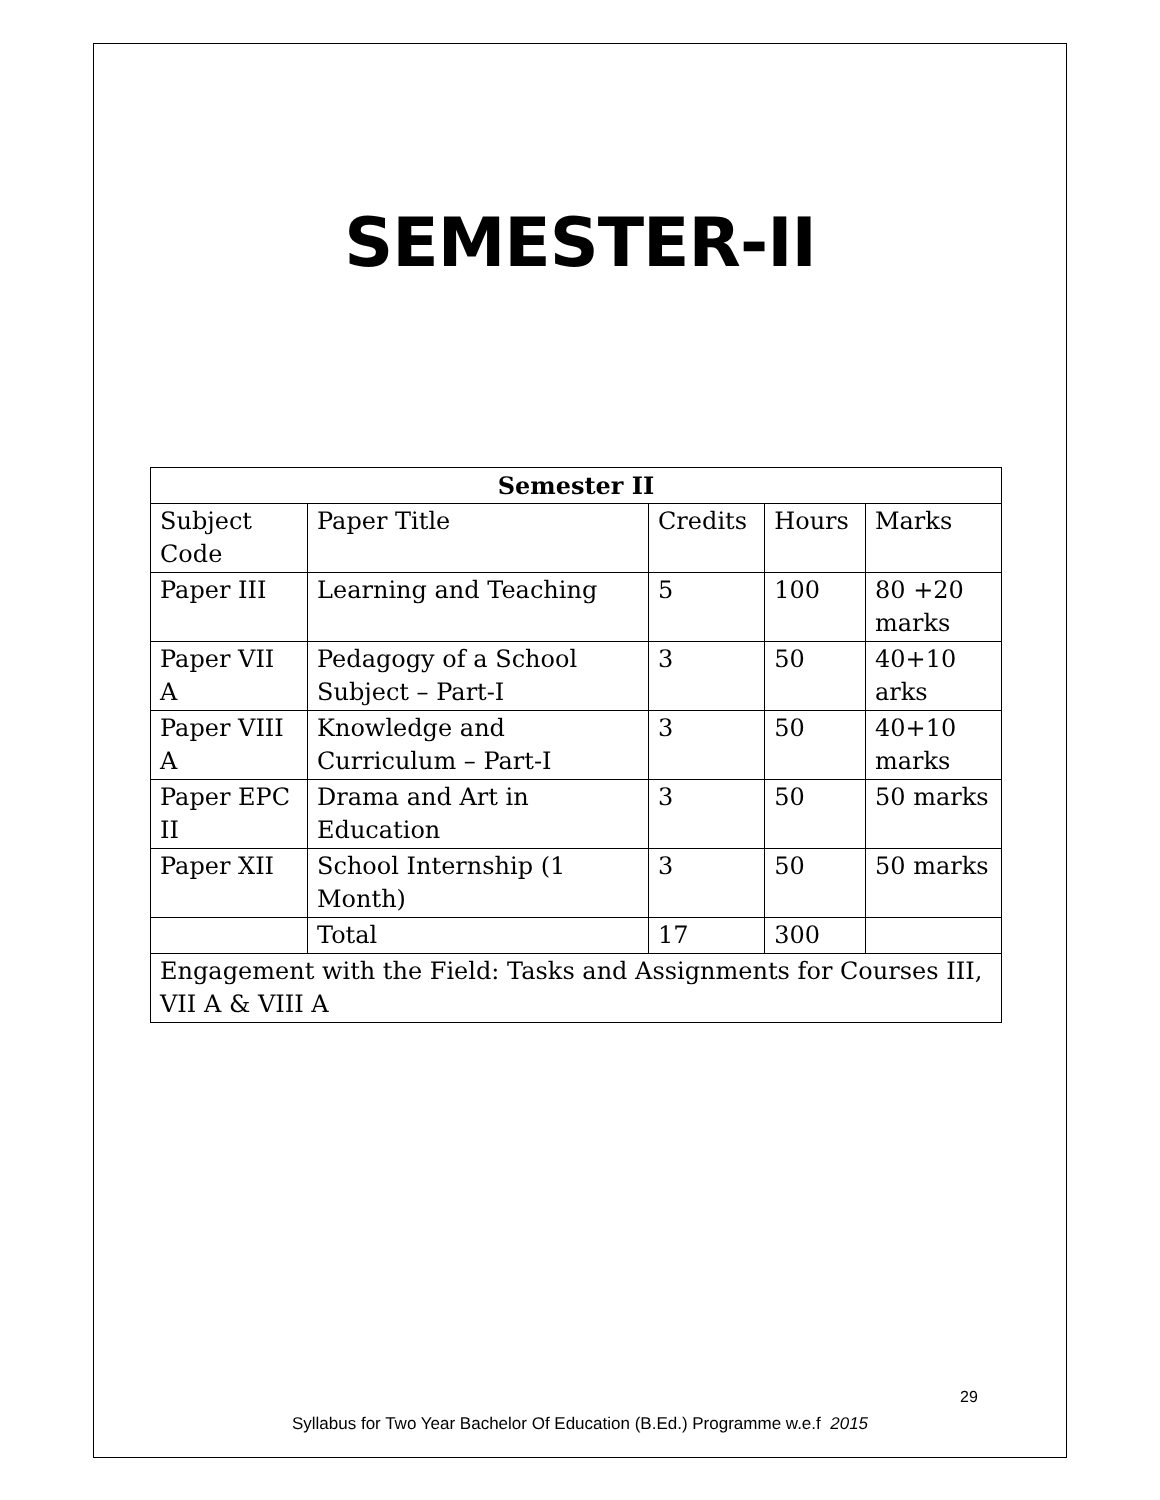SEMESTER-II
| Semester II | | | | |
| --- | --- | --- | --- | --- |
| Subject Code | Paper Title | Credits | Hours | Marks |
| Paper III | Learning and Teaching | 5 | 100 | 80 +20 marks |
| Paper VII A | Pedagogy of a School Subject – Part-I | 3 | 50 | 40+10 arks |
| Paper VIII A | Knowledge and Curriculum – Part-I | 3 | 50 | 40+10 marks |
| Paper EPC II | Drama and Art in Education | 3 | 50 | 50 marks |
| Paper XII | School Internship (1 Month) | 3 | 50 | 50 marks |
| | Total | 17 | 300 | |
| Engagement with the Field: Tasks and Assignments for Courses III, VII A & VIII A | | | | |
29
Syllabus for Two Year Bachelor Of Education (B.Ed.) Programme w.e.f 2015